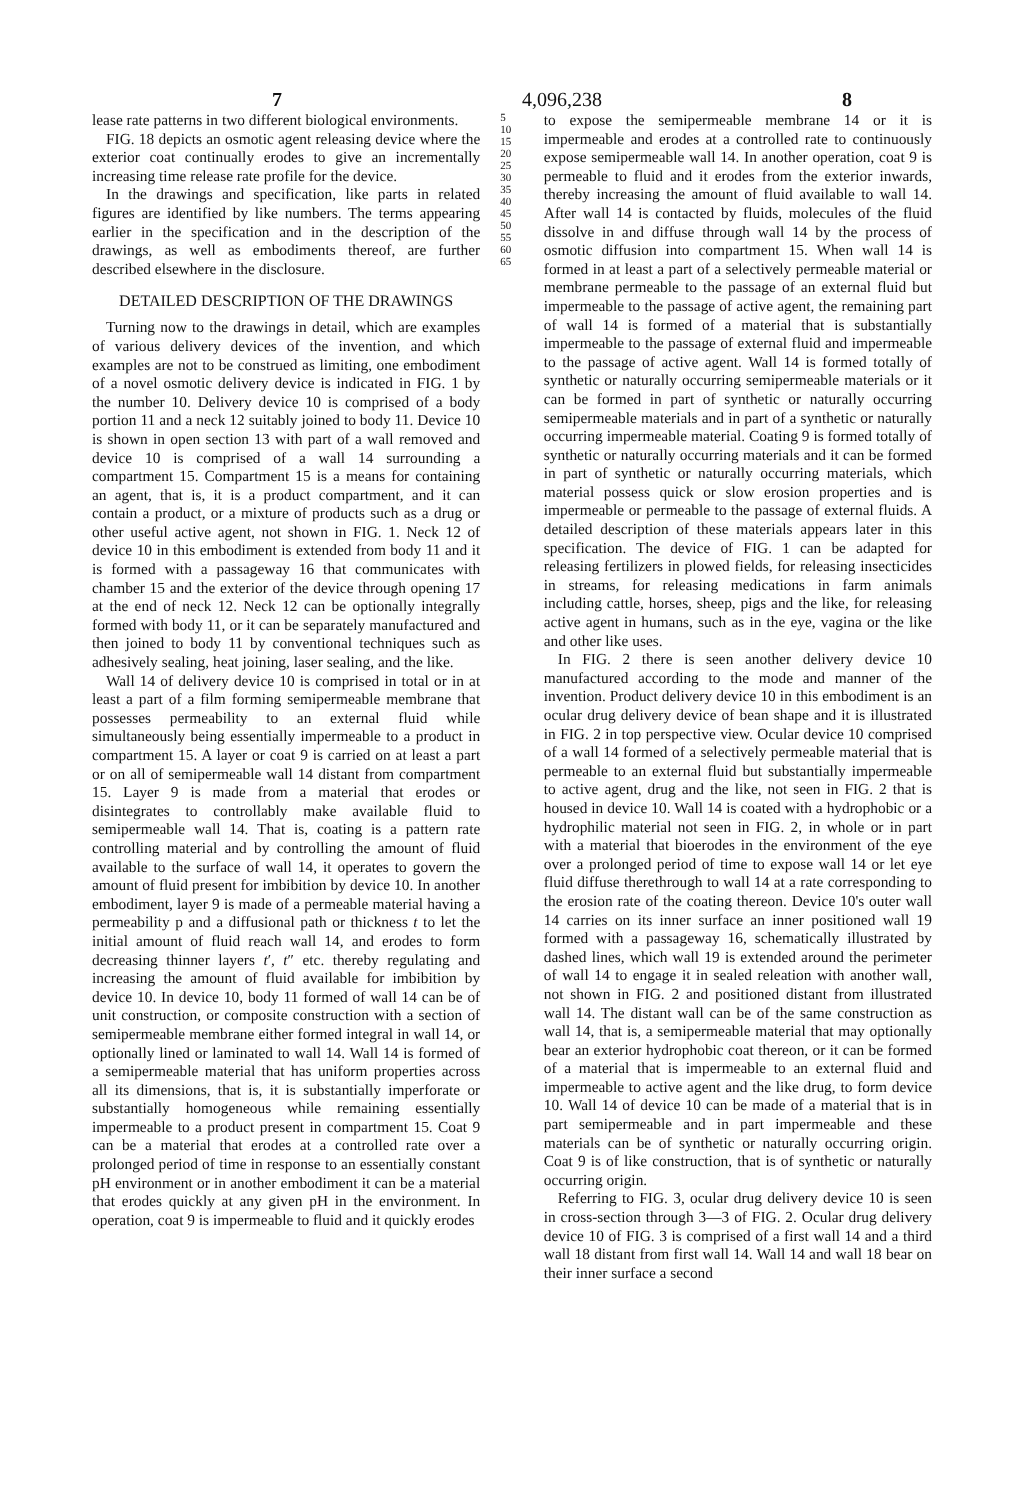7 4,096,238 8
lease rate patterns in two different biological environments.
FIG. 18 depicts an osmotic agent releasing device where the exterior coat continually erodes to give an incrementally increasing time release rate profile for the device.
In the drawings and specification, like parts in related figures are identified by like numbers. The terms appearing earlier in the specification and in the description of the drawings, as well as embodiments thereof, are further described elsewhere in the disclosure.
DETAILED DESCRIPTION OF THE DRAWINGS
Turning now to the drawings in detail, which are examples of various delivery devices of the invention, and which examples are not to be construed as limiting, one embodiment of a novel osmotic delivery device is indicated in FIG. 1 by the number 10. Delivery device 10 is comprised of a body portion 11 and a neck 12 suitably joined to body 11. Device 10 is shown in open section 13 with part of a wall removed and device 10 is comprised of a wall 14 surrounding a compartment 15. Compartment 15 is a means for containing an agent, that is, it is a product compartment, and it can contain a product, or a mixture of products such as a drug or other useful active agent, not shown in FIG. 1. Neck 12 of device 10 in this embodiment is extended from body 11 and it is formed with a passageway 16 that communicates with chamber 15 and the exterior of the device through opening 17 at the end of neck 12. Neck 12 can be optionally integrally formed with body 11, or it can be separately manufactured and then joined to body 11 by conventional techniques such as adhesively sealing, heat joining, laser sealing, and the like.
Wall 14 of delivery device 10 is comprised in total or in at least a part of a film forming semipermeable membrane that possesses permeability to an external fluid while simultaneously being essentially impermeable to a product in compartment 15. A layer or coat 9 is carried on at least a part or on all of semipermeable wall 14 distant from compartment 15. Layer 9 is made from a material that erodes or disintegrates to controllably make available fluid to semipermeable wall 14. That is, coating is a pattern rate controlling material and by controlling the amount of fluid available to the surface of wall 14, it operates to govern the amount of fluid present for imbibition by device 10. In another embodiment, layer 9 is made of a permeable material having a permeability p and a diffusional path or thickness t to let the initial amount of fluid reach wall 14, and erodes to form decreasing thinner layers t′, t″ etc. thereby regulating and increasing the amount of fluid available for imbibition by device 10. In device 10, body 11 formed of wall 14 can be of unit construction, or composite construction with a section of semipermeable membrane either formed integral in wall 14, or optionally lined or laminated to wall 14. Wall 14 is formed of a semipermeable material that has uniform properties across all its dimensions, that is, it is substantially imperforate or substantially homogeneous while remaining essentially impermeable to a product present in compartment 15. Coat 9 can be a material that erodes at a controlled rate over a prolonged period of time in response to an essentially constant pH environment or in another embodiment it can be a material that erodes quickly at any given pH in the environment. In operation, coat 9 is impermeable to fluid and it quickly erodes
5
10
15
20
25
30
35
40
45
50
55
60
65
to expose the semipermeable membrane 14 or it is impermeable and erodes at a controlled rate to continuously expose semipermeable wall 14. In another operation, coat 9 is permeable to fluid and it erodes from the exterior inwards, thereby increasing the amount of fluid available to wall 14. After wall 14 is contacted by fluids, molecules of the fluid dissolve in and diffuse through wall 14 by the process of osmotic diffusion into compartment 15. When wall 14 is formed in at least a part of a selectively permeable material or membrane permeable to the passage of an external fluid but impermeable to the passage of active agent, the remaining part of wall 14 is formed of a material that is substantially impermeable to the passage of external fluid and impermeable to the passage of active agent. Wall 14 is formed totally of synthetic or naturally occurring semipermeable materials or it can be formed in part of synthetic or naturally occurring semipermeable materials and in part of a synthetic or naturally occurring impermeable material. Coating 9 is formed totally of synthetic or naturally occurring materials and it can be formed in part of synthetic or naturally occurring materials, which material possess quick or slow erosion properties and is impermeable or permeable to the passage of external fluids. A detailed description of these materials appears later in this specification. The device of FIG. 1 can be adapted for releasing fertilizers in plowed fields, for releasing insecticides in streams, for releasing medications in farm animals including cattle, horses, sheep, pigs and the like, for releasing active agent in humans, such as in the eye, vagina or the like and other like uses.
In FIG. 2 there is seen another delivery device 10 manufactured according to the mode and manner of the invention. Product delivery device 10 in this embodiment is an ocular drug delivery device of bean shape and it is illustrated in FIG. 2 in top perspective view. Ocular device 10 comprised of a wall 14 formed of a selectively permeable material that is permeable to an external fluid but substantially impermeable to active agent, drug and the like, not seen in FIG. 2 that is housed in device 10. Wall 14 is coated with a hydrophobic or a hydrophilic material not seen in FIG. 2, in whole or in part with a material that bioerodes in the environment of the eye over a prolonged period of time to expose wall 14 or let eye fluid diffuse therethrough to wall 14 at a rate corresponding to the erosion rate of the coating thereon. Device 10's outer wall 14 carries on its inner surface an inner positioned wall 19 formed with a passageway 16, schematically illustrated by dashed lines, which wall 19 is extended around the perimeter of wall 14 to engage it in sealed releation with another wall, not shown in FIG. 2 and positioned distant from illustrated wall 14. The distant wall can be of the same construction as wall 14, that is, a semipermeable material that may optionally bear an exterior hydrophobic coat thereon, or it can be formed of a material that is impermeable to an external fluid and impermeable to active agent and the like drug, to form device 10. Wall 14 of device 10 can be made of a material that is in part semipermeable and in part impermeable and these materials can be of synthetic or naturally occurring origin. Coat 9 is of like construction, that is of synthetic or naturally occurring origin.
Referring to FIG. 3, ocular drug delivery device 10 is seen in cross-section through 3—3 of FIG. 2. Ocular drug delivery device 10 of FIG. 3 is comprised of a first wall 14 and a third wall 18 distant from first wall 14. Wall 14 and wall 18 bear on their inner surface a second